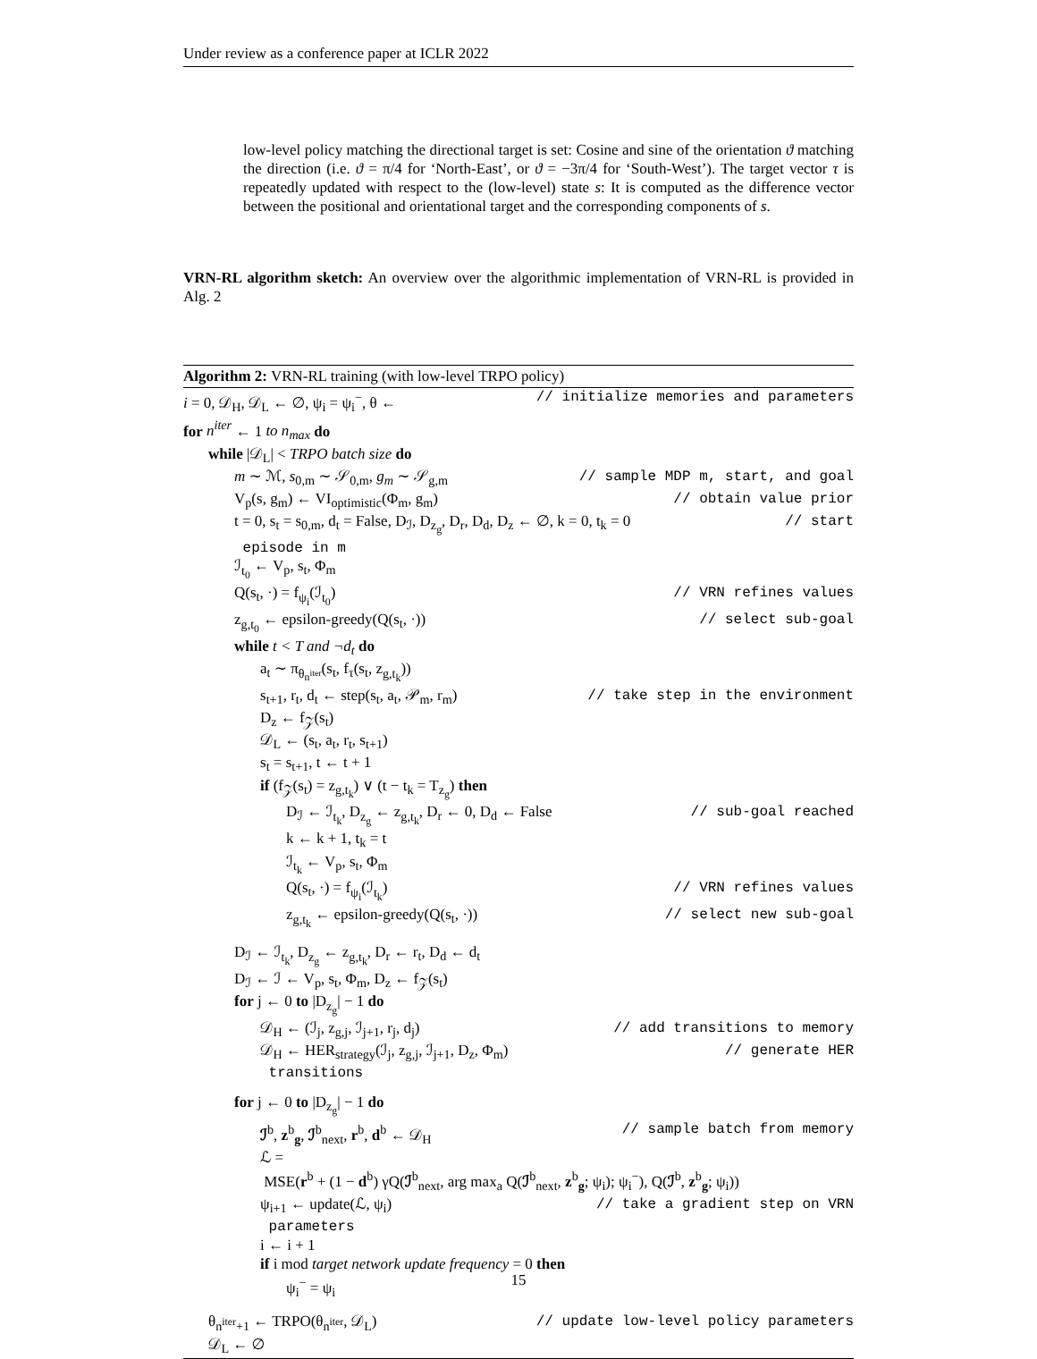Under review as a conference paper at ICLR 2022
low-level policy matching the directional target is set: Cosine and sine of the orientation ϑ matching the direction (i.e. ϑ = π/4 for ‘North-East’, or ϑ = −3π/4 for ‘South-West’). The target vector τ is repeatedly updated with respect to the (low-level) state s: It is computed as the difference vector between the positional and orientational target and the corresponding components of s.
VRN-RL algorithm sketch: An overview over the algorithmic implementation of VRN-RL is provided in Alg. 2
Algorithm 2: VRN-RL training (with low-level TRPO policy)
i = 0, 𝒟<sub>H</sub>, 𝒟<sub>L</sub> ← ∅, ψ<sub>i</sub> = ψ<sub>i</sub><sup>−</sup>, θ ← // initialize memories and parameters
for n<sup>iter</sup> ← 1 to n<sub>max</sub> do
while |𝒟<sub>L</sub>| < TRPO batch size do
m ∼ ℳ, s<sub>0,m</sub> ∼ 𝒮<sub>0,m</sub>, g<sub>m</sub> ∼ 𝒮<sub>g,m</sub> // sample MDP m, start, and goal
V<sub>p</sub>(s, g<sub>m</sub>) ← VI<sub>optimistic</sub>(Φ<sub>m</sub>, g<sub>m</sub>) // obtain value prior
t = 0, s<sub>t</sub> = s<sub>0,m</sub>, d<sub>t</sub> = False, D<sub>ℐ</sub>, D<sub>z<sub>g</sub></sub>, D<sub>r</sub>, D<sub>d</sub>, D<sub>z</sub> ← ∅, k = 0, t<sub>k</sub> = 0 // start
episode in m
ℐ<sub>t<sub>0</sub></sub> ← V<sub>p</sub>, s<sub>t</sub>, Φ<sub>m</sub>
Q(s<sub>t</sub>, ·) = f<sub>ψ<sub>i</sub></sub>(ℐ<sub>t<sub>0</sub></sub>) // VRN refines values
z<sub>g,t<sub>0</sub></sub> ← epsilon-greedy(Q(s<sub>t</sub>, ·)) // select sub-goal
while t < T and ¬d<sub>t</sub> do
a<sub>t</sub> ∼ π<sub>θ<sub>n<sup>iter</sup></sub></sub>(s<sub>t</sub>, f<sub>τ</sub>(s<sub>t</sub>, z<sub>g,t<sub>k</sub></sub>))
s<sub>t+1</sub>, r<sub>t</sub>, d<sub>t</sub> ← step(s<sub>t</sub>, a<sub>t</sub>, 𝒫<sub>m</sub>, r<sub>m</sub>) // take step in the environment
D<sub>z</sub> ← f<sub>𝒵</sub>(s<sub>t</sub>)
𝒟<sub>L</sub> ← (s<sub>t</sub>, a<sub>t</sub>, r<sub>t</sub>, s<sub>t+1</sub>)
s<sub>t</sub> = s<sub>t+1</sub>, t ← t + 1
if (f<sub>𝒵</sub>(s<sub>t</sub>) = z<sub>g,t<sub>k</sub></sub>) ∨ (t − t<sub>k</sub> = T<sub>z<sub>g</sub></sub>) then
D<sub>ℐ</sub> ← ℐ<sub>t<sub>k</sub></sub>, D<sub>z<sub>g</sub></sub> ← z<sub>g,t<sub>k</sub></sub>, D<sub>r</sub> ← 0, D<sub>d</sub> ← False // sub-goal reached
k ← k + 1, t<sub>k</sub> = t
ℐ<sub>t<sub>k</sub></sub> ← V<sub>p</sub>, s<sub>t</sub>, Φ<sub>m</sub>
Q(s<sub>t</sub>, ·) = f<sub>ψ<sub>i</sub></sub>(ℐ<sub>t<sub>k</sub></sub>) // VRN refines values
z<sub>g,t<sub>k</sub></sub> ← epsilon-greedy(Q(s<sub>t</sub>, ·)) // select new sub-goal
D<sub>ℐ</sub> ← ℐ<sub>t<sub>k</sub></sub>, D<sub>z<sub>g</sub></sub> ← z<sub>g,t<sub>k</sub></sub>, D<sub>r</sub> ← r<sub>t</sub>, D<sub>d</sub> ← d<sub>t</sub>
D<sub>ℐ</sub> ← ℐ ← V<sub>p</sub>, s<sub>t</sub>, Φ<sub>m</sub>, D<sub>z</sub> ← f<sub>𝒵</sub>(s<sub>t</sub>)
for j ← 0 to |D<sub>z<sub>g</sub></sub>| − 1 do
𝒟<sub>H</sub> ← (ℐ<sub>j</sub>, z<sub>g,j</sub>, ℐ<sub>j+1</sub>, r<sub>j</sub>, d<sub>j</sub>) // add transitions to memory
𝒟<sub>H</sub> ← HER<sub>strategy</sub>(ℐ<sub>j</sub>, z<sub>g,j</sub>, ℐ<sub>j+1</sub>, D<sub>z</sub>, Φ<sub>m</sub>) // generate HER
transitions
for j ← 0 to |D<sub>z<sub>g</sub></sub>| − 1 do
ℐ<sup>b</sup>, z<sup>b</sup><sub>g</sub>, ℐ<sup>b</sup><sub>next</sub>, r<sup>b</sup>, d<sup>b</sup> ← 𝒟<sub>H</sub> // sample batch from memory
ℒ =
MSE(r<sup>b</sup> + (1 − d<sup>b</sup>) γQ(ℐ<sup>b</sup><sub>next</sub>, arg max<sub>a</sub> Q(ℐ<sup>b</sup><sub>next</sub>, z<sup>b</sup><sub>g</sub>; ψ<sub>i</sub>); ψ<sub>i</sub><sup>−</sup>), Q(ℐ<sup>b</sup>, z<sup>b</sup><sub>g</sub>; ψ<sub>i</sub>))
ψ<sub>i+1</sub> ← update(ℒ, ψ<sub>i</sub>) // take a gradient step on VRN
parameters
i ← i + 1
if i mod target network update frequency = 0 then
ψ<sub>i</sub><sup>−</sup> = ψ<sub>i</sub>
θ<sub>n<sup>iter</sup>+1</sub> ← TRPO(θ<sub>n<sup>iter</sup></sub>, 𝒟<sub>L</sub>) // update low-level policy parameters
𝒟<sub>L</sub> ← ∅
15